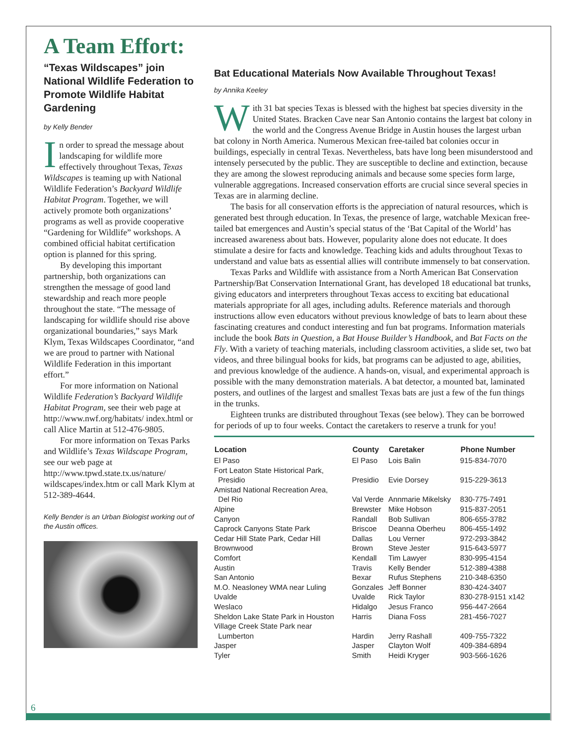6
A Team Effort:
“Texas Wildscapes” join National Wildlife Federation to Promote Wildlife Habitat Gardening
by Kelly Bender
In order to spread the message about landscaping for wildlife more effectively throughout Texas, Texas Wildscapes is teaming up with National Wildlife Federation’s Backyard Wildlife Habitat Program. Together, we will actively promote both organizations’ programs as well as provide cooperative “Gardening for Wildlife” workshops. A combined official habitat certification option is planned for this spring.
By developing this important partnership, both organizations can strengthen the message of good land stewardship and reach more people throughout the state. “The message of landscaping for wildlife should rise above organizational boundaries,” says Mark Klym, Texas Wildscapes Coordinator, “and we are proud to partner with National Wildlife Federation in this important effort.”
For more information on National Wildlife Federation’s Backyard Wildlife Habitat Program, see their web page at http://www.nwf.org/habitats/ index.html or call Alice Martin at 512-476-9805.
For more information on Texas Parks and Wildlife’s Texas Wildscape Program, see our web page at http://www.tpwd.state.tx.us/nature/ wildscapes/index.htm or call Mark Klym at 512-389-4644.
Kelly Bender is an Urban Biologist working out of the Austin offices.
Bat Educational Materials Now Available Throughout Texas!
by Annika Keeley
With 31 bat species Texas is blessed with the highest bat species diversity in the United States. Bracken Cave near San Antonio contains the largest bat colony in the world and the Congress Avenue Bridge in Austin houses the largest urban bat colony in North America. Numerous Mexican free-tailed bat colonies occur in buildings, especially in central Texas. Nevertheless, bats have long been misunderstood and intensely persecuted by the public. They are susceptible to decline and extinction, because they are among the slowest reproducing animals and because some species form large, vulnerable aggregations. Increased conservation efforts are crucial since several species in Texas are in alarming decline.
The basis for all conservation efforts is the appreciation of natural resources, which is generated best through education. In Texas, the presence of large, watchable Mexican free-tailed bat emergences and Austin’s special status of the ‘Bat Capital of the World’ has increased awareness about bats. However, popularity alone does not educate. It does stimulate a desire for facts and knowledge. Teaching kids and adults throughout Texas to understand and value bats as essential allies will contribute immensely to bat conservation.
Texas Parks and Wildlife with assistance from a North American Bat Conservation Partnership/Bat Conservation International Grant, has developed 18 educational bat trunks, giving educators and interpreters throughout Texas access to exciting bat educational materials appropriate for all ages, including adults. Reference materials and thorough instructions allow even educators without previous knowledge of bats to learn about these fascinating creatures and conduct interesting and fun bat programs. Information materials include the book Bats in Question, a Bat House Builder’s Handbook, and Bat Facts on the Fly. With a variety of teaching materials, including classroom activities, a slide set, two bat videos, and three bilingual books for kids, bat programs can be adjusted to age, abilities, and previous knowledge of the audience. A hands-on, visual, and experimental approach is possible with the many demonstration materials. A bat detector, a mounted bat, laminated posters, and outlines of the largest and smallest Texas bats are just a few of the fun things in the trunks.
Eighteen trunks are distributed throughout Texas (see below). They can be borrowed for periods of up to four weeks. Contact the caretakers to reserve a trunk for you!
| Location | County | Caretaker | Phone Number |
| --- | --- | --- | --- |
| El Paso | El Paso | Lois Balin | 915-834-7070 |
| Fort Leaton State Historical Park, Presidio | Presidio | Evie Dorsey | 915-229-3613 |
| Amistad National Recreation Area, Del Rio | Val Verde | Annmarie Mikelsky | 830-775-7491 |
| Alpine | Brewster | Mike Hobson | 915-837-2051 |
| Canyon | Randall | Bob Sullivan | 806-655-3782 |
| Caprock Canyons State Park | Briscoe | Deanna Oberheu | 806-455-1492 |
| Cedar Hill State Park, Cedar Hill | Dallas | Lou Verner | 972-293-3842 |
| Brownwood | Brown | Steve Jester | 915-643-5977 |
| Comfort | Kendall | Tim Lawyer | 830-995-4154 |
| Austin | Travis | Kelly Bender | 512-389-4388 |
| San Antonio | Bexar | Rufus Stephens | 210-348-6350 |
| M.O. Neasloney WMA near Luling | Gonzales | Jeff Bonner | 830-424-3407 |
| Uvalde | Uvalde | Rick Taylor | 830-278-9151 x142 |
| Weslaco | Hidalgo | Jesus Franco | 956-447-2664 |
| Sheldon Lake State Park in Houston | Harris | Diana Foss | 281-456-7027 |
| Village Creek State Park near Lumberton | Hardin | Jerry Rashall | 409-755-7322 |
| Jasper | Jasper | Clayton Wolf | 409-384-6894 |
| Tyler | Smith | Heidi Kryger | 903-566-1626 |